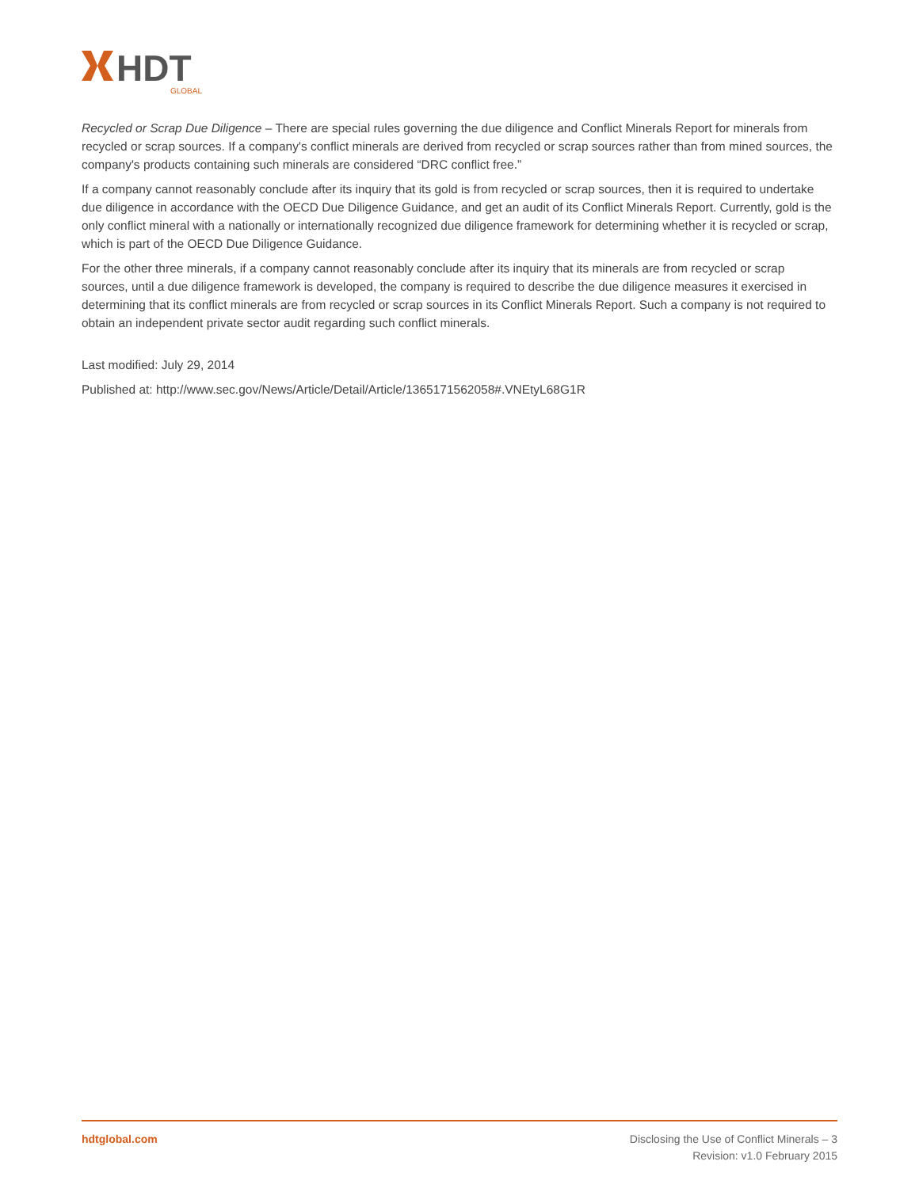HDT
GLOBAL
Recycled or Scrap Due Diligence – There are special rules governing the due diligence and Conflict Minerals Report for minerals from recycled or scrap sources. If a company's conflict minerals are derived from recycled or scrap sources rather than from mined sources, the company's products containing such minerals are considered “DRC conflict free.”
If a company cannot reasonably conclude after its inquiry that its gold is from recycled or scrap sources, then it is required to undertake due diligence in accordance with the OECD Due Diligence Guidance, and get an audit of its Conflict Minerals Report. Currently, gold is the only conflict mineral with a nationally or internationally recognized due diligence framework for determining whether it is recycled or scrap, which is part of the OECD Due Diligence Guidance.
For the other three minerals, if a company cannot reasonably conclude after its inquiry that its minerals are from recycled or scrap sources, until a due diligence framework is developed, the company is required to describe the due diligence measures it exercised in determining that its conflict minerals are from recycled or scrap sources in its Conflict Minerals Report. Such a company is not required to obtain an independent private sector audit regarding such conflict minerals.
Last modified: July 29, 2014
Published at: http://www.sec.gov/News/Article/Detail/Article/1365171562058#.VNEtyL68G1R
hdtglobal.com Disclosing the Use of Conflict Minerals – 3
Revision: v1.0 February 2015